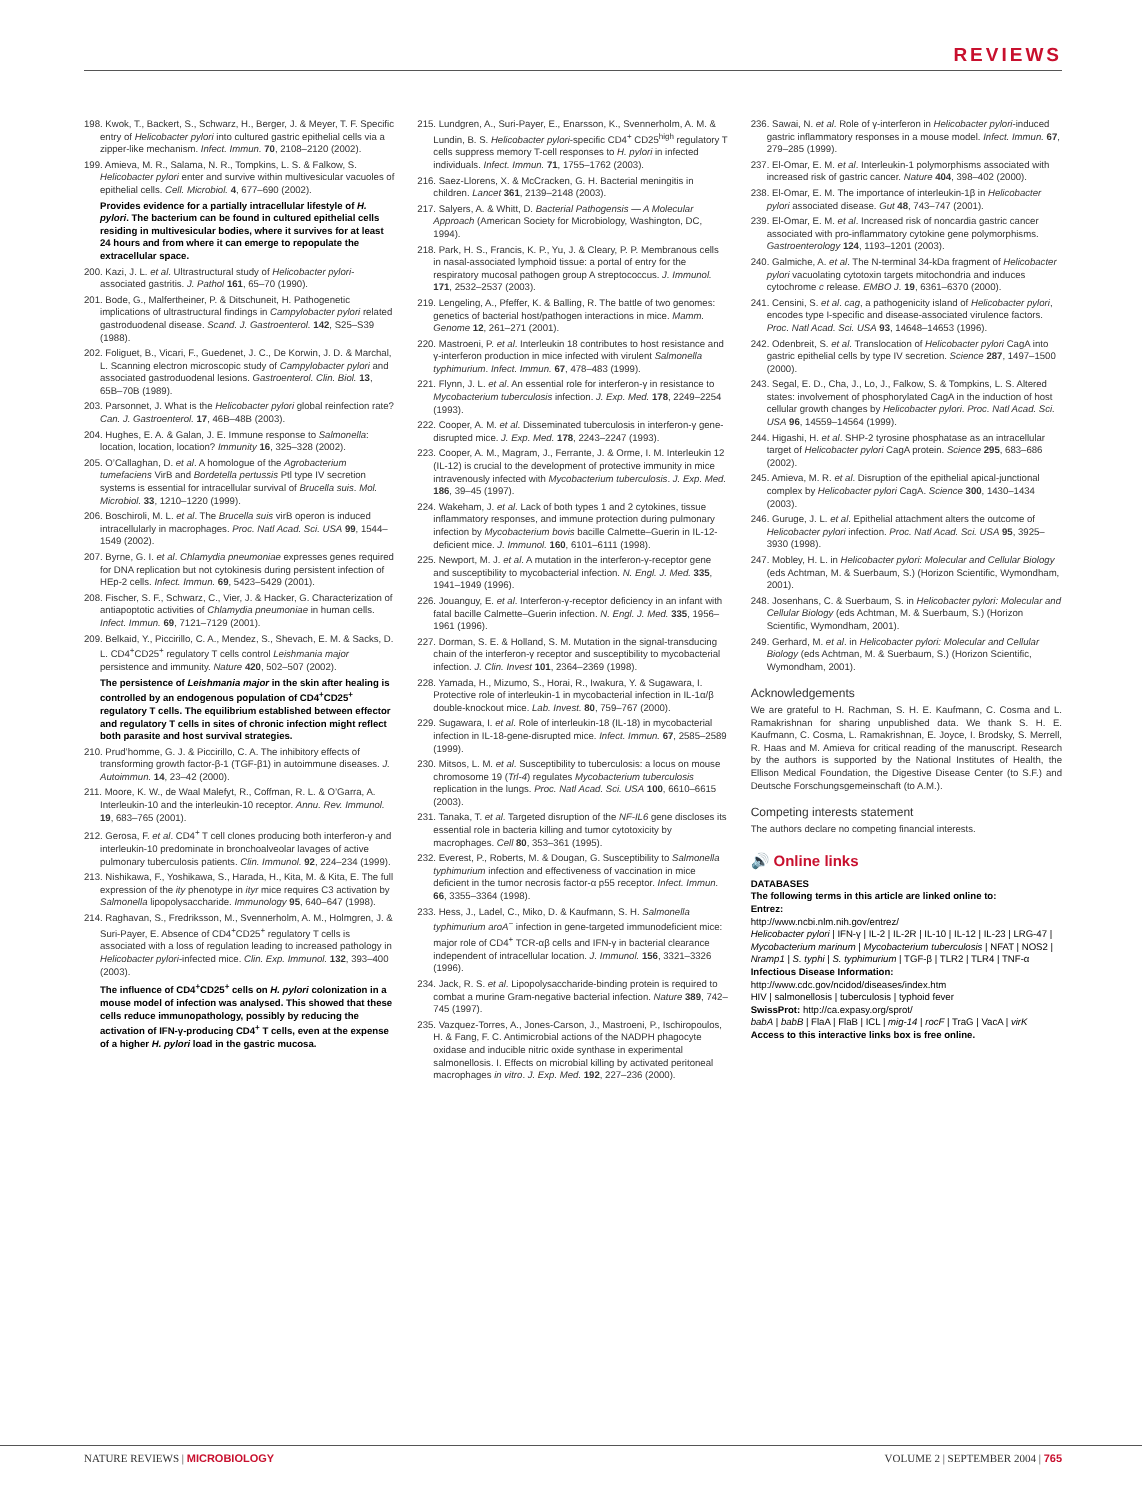REVIEWS
198. Kwok, T., Backert, S., Schwarz, H., Berger, J. & Meyer, T. F. Specific entry of Helicobacter pylori into cultured gastric epithelial cells via a zipper-like mechanism. Infect. Immun. 70, 2108–2120 (2002).
199. Amieva, M. R., Salama, N. R., Tompkins, L. S. & Falkow, S. Helicobacter pylori enter and survive within multivesicular vacuoles of epithelial cells. Cell. Microbiol. 4, 677–690 (2002).
Provides evidence for a partially intracellular lifestyle of H. pylori. The bacterium can be found in cultured epithelial cells residing in multivesicular bodies, where it survives for at least 24 hours and from where it can emerge to repopulate the extracellular space.
200. Kazi, J. L. et al. Ultrastructural study of Helicobacter pylori-associated gastritis. J. Pathol 161, 65–70 (1990).
201. Bode, G., Malfertheiner, P. & Ditschuneit, H. Pathogenetic implications of ultrastructural findings in Campylobacter pylori related gastroduodenal disease. Scand. J. Gastroenterol. 142, S25–S39 (1988).
202. Foliguet, B., Vicari, F., Guedenet, J. C., De Korwin, J. D. & Marchal, L. Scanning electron microscopic study of Campylobacter pylori and associated gastroduodenal lesions. Gastroenterol. Clin. Biol. 13, 65B–70B (1989).
203. Parsonnet, J. What is the Helicobacter pylori global reinfection rate? Can. J. Gastroenterol. 17, 46B–48B (2003).
204. Hughes, E. A. & Galan, J. E. Immune response to Salmonella: location, location, location? Immunity 16, 325–328 (2002).
205. O’Callaghan, D. et al. A homologue of the Agrobacterium tumefaciens VirB and Bordetella pertussis Ptl type IV secretion systems is essential for intracellular survival of Brucella suis. Mol. Microbiol. 33, 1210–1220 (1999).
206. Boschiroli, M. L. et al. The Brucella suis virB operon is induced intracellularly in macrophages. Proc. Natl Acad. Sci. USA 99, 1544–1549 (2002).
207. Byrne, G. I. et al. Chlamydia pneumoniae expresses genes required for DNA replication but not cytokinesis during persistent infection of HEp-2 cells. Infect. Immun. 69, 5423–5429 (2001).
208. Fischer, S. F., Schwarz, C., Vier, J. & Hacker, G. Characterization of antiapoptotic activities of Chlamydia pneumoniae in human cells. Infect. Immun. 69, 7121–7129 (2001).
209. Belkaid, Y., Piccirillo, C. A., Mendez, S., Shevach, E. M. & Sacks, D. L. CD4<sup>+</sup>CD25<sup>+</sup> regulatory T cells control Leishmania major persistence and immunity. Nature 420, 502–507 (2002).
The persistence of Leishmania major in the skin after healing is controlled by an endogenous population of CD4<sup>+</sup>CD25<sup>+</sup> regulatory T cells. The equilibrium established between effector and regulatory T cells in sites of chronic infection might reflect both parasite and host survival strategies.
210. Prud’homme, G. J. & Piccirillo, C. A. The inhibitory effects of transforming growth factor-β-1 (TGF-β1) in autoimmune diseases. J. Autoimmun. 14, 23–42 (2000).
211. Moore, K. W., de Waal Malefyt, R., Coffman, R. L. & O’Garra, A. Interleukin-10 and the interleukin-10 receptor. Annu. Rev. Immunol. 19, 683–765 (2001).
212. Gerosa, F. et al. CD4<sup>+</sup> T cell clones producing both interferon-γ and interleukin-10 predominate in bronchoalveolar lavages of active pulmonary tuberculosis patients. Clin. Immunol. 92, 224–234 (1999).
213. Nishikawa, F., Yoshikawa, S., Harada, H., Kita, M. & Kita, E. The full expression of the ity phenotype in ityr mice requires C3 activation by Salmonella lipopolysaccharide. Immunology 95, 640–647 (1998).
214. Raghavan, S., Fredriksson, M., Svennerholm, A. M., Holmgren, J. & Suri-Payer, E. Absence of CD4<sup>+</sup>CD25<sup>+</sup> regulatory T cells is associated with a loss of regulation leading to increased pathology in Helicobacter pylori-infected mice. Clin. Exp. Immunol. 132, 393–400 (2003).
The influence of CD4<sup>+</sup>CD25<sup>+</sup> cells on H. pylori colonization in a mouse model of infection was analysed. This showed that these cells reduce immunopathology, possibly by reducing the activation of IFN-γ-producing CD4<sup>+</sup> T cells, even at the expense of a higher H. pylori load in the gastric mucosa.
215. Lundgren, A., Suri-Payer, E., Enarsson, K., Svennerholm, A. M. & Lundin, B. S. Helicobacter pylori-specific CD4<sup>+</sup> CD25<sup>high</sup> regulatory T cells suppress memory T-cell responses to H. pylori in infected individuals. Infect. Immun. 71, 1755–1762 (2003).
216. Saez-Llorens, X. & McCracken, G. H. Bacterial meningitis in children. Lancet 361, 2139–2148 (2003).
217. Salyers, A. & Whitt, D. Bacterial Pathogensis — A Molecular Approach (American Society for Microbiology, Washington, DC, 1994).
218. Park, H. S., Francis, K. P., Yu, J. & Cleary, P. P. Membranous cells in nasal-associated lymphoid tissue: a portal of entry for the respiratory mucosal pathogen group A streptococcus. J. Immunol. 171, 2532–2537 (2003).
219. Lengeling, A., Pfeffer, K. & Balling, R. The battle of two genomes: genetics of bacterial host/pathogen interactions in mice. Mamm. Genome 12, 261–271 (2001).
220. Mastroeni, P. et al. Interleukin 18 contributes to host resistance and γ-interferon production in mice infected with virulent Salmonella typhimurium. Infect. Immun. 67, 478–483 (1999).
221. Flynn, J. L. et al. An essential role for interferon-γ in resistance to Mycobacterium tuberculosis infection. J. Exp. Med. 178, 2249–2254 (1993).
222. Cooper, A. M. et al. Disseminated tuberculosis in interferon-γ gene-disrupted mice. J. Exp. Med. 178, 2243–2247 (1993).
223. Cooper, A. M., Magram, J., Ferrante, J. & Orme, I. M. Interleukin 12 (IL-12) is crucial to the development of protective immunity in mice intravenously infected with Mycobacterium tuberculosis. J. Exp. Med. 186, 39–45 (1997).
224. Wakeham, J. et al. Lack of both types 1 and 2 cytokines, tissue inflammatory responses, and immune protection during pulmonary infection by Mycobacterium bovis bacille Calmette–Guerin in IL-12-deficient mice. J. Immunol. 160, 6101–6111 (1998).
225. Newport, M. J. et al. A mutation in the interferon-γ-receptor gene and susceptibility to mycobacterial infection. N. Engl. J. Med. 335, 1941–1949 (1996).
226. Jouanguy, E. et al. Interferon-γ-receptor deficiency in an infant with fatal bacille Calmette–Guerin infection. N. Engl. J. Med. 335, 1956–1961 (1996).
227. Dorman, S. E. & Holland, S. M. Mutation in the signal-transducing chain of the interferon-γ receptor and susceptibility to mycobacterial infection. J. Clin. Invest 101, 2364–2369 (1998).
228. Yamada, H., Mizumo, S., Horai, R., Iwakura, Y. & Sugawara, I. Protective role of interleukin-1 in mycobacterial infection in IL-1α/β double-knockout mice. Lab. Invest. 80, 759–767 (2000).
229. Sugawara, I. et al. Role of interleukin-18 (IL-18) in mycobacterial infection in IL-18-gene-disrupted mice. Infect. Immun. 67, 2585–2589 (1999).
230. Mitsos, L. M. et al. Susceptibility to tuberculosis: a locus on mouse chromosome 19 (Trl-4) regulates Mycobacterium tuberculosis replication in the lungs. Proc. Natl Acad. Sci. USA 100, 6610–6615 (2003).
231. Tanaka, T. et al. Targeted disruption of the NF-IL6 gene discloses its essential role in bacteria killing and tumor cytotoxicity by macrophages. Cell 80, 353–361 (1995).
232. Everest, P., Roberts, M. & Dougan, G. Susceptibility to Salmonella typhimurium infection and effectiveness of vaccination in mice deficient in the tumor necrosis factor-α p55 receptor. Infect. Immun. 66, 3355–3364 (1998).
233. Hess, J., Ladel, C., Miko, D. & Kaufmann, S. H. Salmonella typhimurium aroA<sup>−</sup> infection in gene-targeted immunodeficient mice: major role of CD4<sup>+</sup> TCR-αβ cells and IFN-γ in bacterial clearance independent of intracellular location. J. Immunol. 156, 3321–3326 (1996).
234. Jack, R. S. et al. Lipopolysaccharide-binding protein is required to combat a murine Gram-negative bacterial infection. Nature 389, 742–745 (1997).
235. Vazquez-Torres, A., Jones-Carson, J., Mastroeni, P., Ischiropoulos, H. & Fang, F. C. Antimicrobial actions of the NADPH phagocyte oxidase and inducible nitric oxide synthase in experimental salmonellosis. I. Effects on microbial killing by activated peritoneal macrophages in vitro. J. Exp. Med. 192, 227–236 (2000).
236. Sawai, N. et al. Role of γ-interferon in Helicobacter pylori-induced gastric inflammatory responses in a mouse model. Infect. Immun. 67, 279–285 (1999).
237. El-Omar, E. M. et al. Interleukin-1 polymorphisms associated with increased risk of gastric cancer. Nature 404, 398–402 (2000).
238. El-Omar, E. M. The importance of interleukin-1β in Helicobacter pylori associated disease. Gut 48, 743–747 (2001).
239. El-Omar, E. M. et al. Increased risk of noncardia gastric cancer associated with pro-inflammatory cytokine gene polymorphisms. Gastroenterology 124, 1193–1201 (2003).
240. Galmiche, A. et al. The N-terminal 34-kDa fragment of Helicobacter pylori vacuolating cytotoxin targets mitochondria and induces cytochrome c release. EMBO J. 19, 6361–6370 (2000).
241. Censini, S. et al. cag, a pathogenicity island of Helicobacter pylori, encodes type I-specific and disease-associated virulence factors. Proc. Natl Acad. Sci. USA 93, 14648–14653 (1996).
242. Odenbreit, S. et al. Translocation of Helicobacter pylori CagA into gastric epithelial cells by type IV secretion. Science 287, 1497–1500 (2000).
243. Segal, E. D., Cha, J., Lo, J., Falkow, S. & Tompkins, L. S. Altered states: involvement of phosphorylated CagA in the induction of host cellular growth changes by Helicobacter pylori. Proc. Natl Acad. Sci. USA 96, 14559–14564 (1999).
244. Higashi, H. et al. SHP-2 tyrosine phosphatase as an intracellular target of Helicobacter pylori CagA protein. Science 295, 683–686 (2002).
245. Amieva, M. R. et al. Disruption of the epithelial apical-junctional complex by Helicobacter pylori CagA. Science 300, 1430–1434 (2003).
246. Guruge, J. L. et al. Epithelial attachment alters the outcome of Helicobacter pylori infection. Proc. Natl Acad. Sci. USA 95, 3925–3930 (1998).
247. Mobley, H. L. in Helicobacter pylori: Molecular and Cellular Biology (eds Achtman, M. & Suerbaum, S.) (Horizon Scientific, Wymondham, 2001).
248. Josenhans, C. & Suerbaum, S. in Helicobacter pylori: Molecular and Cellular Biology (eds Achtman, M. & Suerbaum, S.) (Horizon Scientific, Wymondham, 2001).
249. Gerhard, M. et al. in Helicobacter pylori: Molecular and Cellular Biology (eds Achtman, M. & Suerbaum, S.) (Horizon Scientific, Wymondham, 2001).
Acknowledgements
We are grateful to H. Rachman, S. H. E. Kaufmann, C. Cosma and L. Ramakrishnan for sharing unpublished data. We thank S. H. E. Kaufmann, C. Cosma, L. Ramakrishnan, E. Joyce, I. Brodsky, S. Merrell, R. Haas and M. Amieva for critical reading of the manuscript. Research by the authors is supported by the National Institutes of Health, the Ellison Medical Foundation, the Digestive Disease Center (to S.F.) and Deutsche Forschungsgemeinschaft (to A.M.).
Competing interests statement
The authors declare no competing financial interests.
🔊 Online links
DATABASES
The following terms in this article are linked online to:
Entrez:
http://www.ncbi.nlm.nih.gov/entrez/
Helicobacter pylori | IFN-γ | IL-2 | IL-2R | IL-10 | IL-12 | IL-23 | LRG-47 | Mycobacterium marinum | Mycobacterium tuberculosis | NFAT | NOS2 | Nramp1 | S. typhi | S. typhimurium | TGF-β | TLR2 | TLR4 | TNF-α
Infectious Disease Information:
http://www.cdc.gov/ncidod/diseases/index.htm
HIV | salmonellosis | tuberculosis | typhoid fever
SwissProt: http://ca.expasy.org/sprot/
babA | babB | FlaA | FlaB | ICL | mig-14 | rocF | TraG | VacA | virK
Access to this interactive links box is free online.
NATURE REVIEWS | MICROBIOLOGY VOLUME 2 | SEPTEMBER 2004 | 765